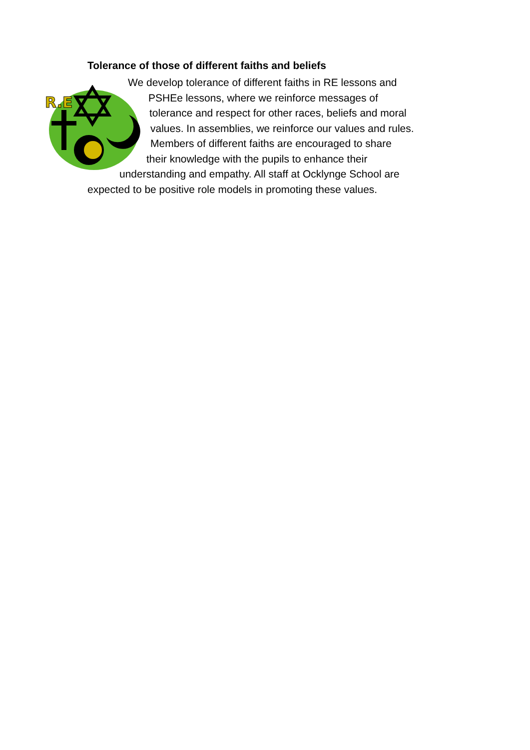Tolerance of those of different faiths and beliefs
R.E
We develop tolerance of different faiths in RE lessons and
PSHEe lessons, where we reinforce messages of
tolerance and respect for other races, beliefs and moral
values. In assemblies, we reinforce our values and rules.
Members of different faiths are encouraged to share
their knowledge with the pupils to enhance their
understanding and empathy. All staff at Ocklynge School are
expected to be positive role models in promoting these values.